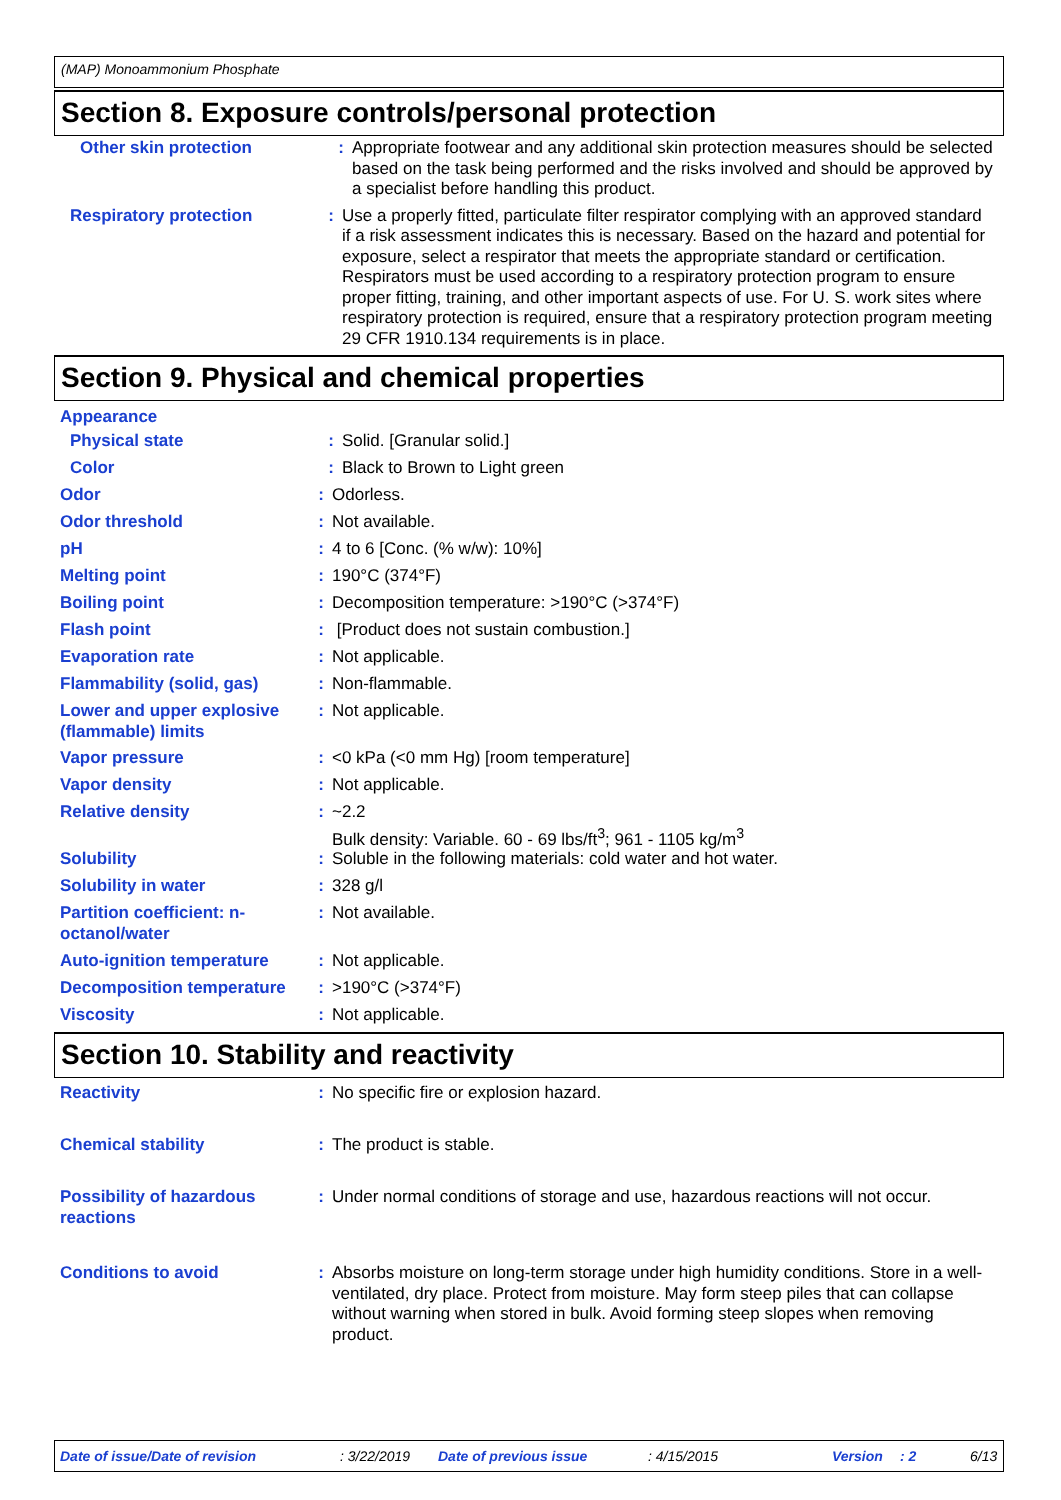(MAP) Monoammonium Phosphate
Section 8. Exposure controls/personal protection
Other skin protection : Appropriate footwear and any additional skin protection measures should be selected based on the task being performed and the risks involved and should be approved by a specialist before handling this product.
Respiratory protection : Use a properly fitted, particulate filter respirator complying with an approved standard if a risk assessment indicates this is necessary. Based on the hazard and potential for exposure, select a respirator that meets the appropriate standard or certification. Respirators must be used according to a respiratory protection program to ensure proper fitting, training, and other important aspects of use. For U. S. work sites where respiratory protection is required, ensure that a respiratory protection program meeting 29 CFR 1910.134 requirements is in place.
Section 9. Physical and chemical properties
Appearance
Physical state : Solid. [Granular solid.]
Color : Black to Brown to Light green
Odor : Odorless.
Odor threshold : Not available.
pH : 4 to 6 [Conc. (% w/w): 10%]
Melting point : 190°C (374°F)
Boiling point : Decomposition temperature: >190°C (>374°F)
Flash point : [Product does not sustain combustion.]
Evaporation rate : Not applicable.
Flammability (solid, gas)
: Non-flammable.
Lower and upper explosive (flammable) limits
: Not applicable.
Vapor pressure : <0 kPa (<0 mm Hg) [room temperature]
Vapor density : Not applicable.
Relative density : ~2.2
Bulk density: Variable. 60 - 69 lbs/ft<sup>3</sup>; 961 - 1105 kg/m<sup>3</sup>
Solubility : Soluble in the following materials: cold water and hot water.
Solubility in water : 328 g/l
Partition coefficient: n-octanol/water
: Not available.
Auto-ignition temperature
: Not applicable.
Decomposition temperature
: >190°C (>374°F)
Viscosity : Not applicable.
Section 10. Stability and reactivity
Reactivity : No specific fire or explosion hazard.
Chemical stability : The product is stable.
Possibility of hazardous reactions
: Under normal conditions of storage and use, hazardous reactions will not occur.
Conditions to avoid : Absorbs moisture on long-term storage under high humidity conditions. Store in a well-ventilated, dry place. Protect from moisture. May form steep piles that can collapse without warning when stored in bulk. Avoid forming steep slopes when removing product.
Date of issue/Date of revision : 3/22/2019 Date of previous issue : 4/15/2015 Version : 2 6/13